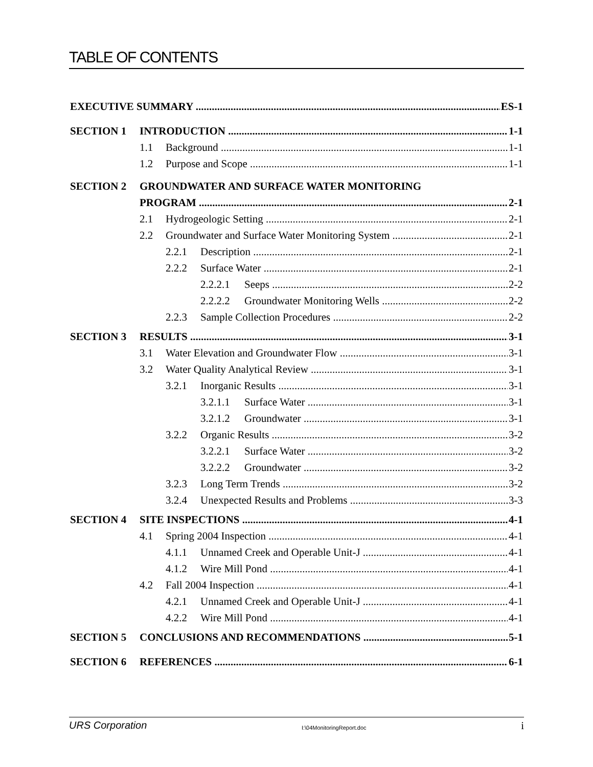TABLE OF CONTENTS
EXECUTIVE SUMMARY ES-1
SECTION 1 INTRODUCTION 1-1
1.1 Background 1-1
1.2 Purpose and Scope 1-1
SECTION 2 GROUNDWATER AND SURFACE WATER MONITORING
PROGRAM 2-1
2.1 Hydrogeologic Setting 2-1
2.2 Groundwater and Surface Water Monitoring System 2-1
2.2.1 Description 2-1
2.2.2 Surface Water 2-1
2.2.2.1 Seeps 2-2
2.2.2.2 Groundwater Monitoring Wells 2-2
2.2.3 Sample Collection Procedures 2-2
SECTION 3 RESULTS 3-1
3.1 Water Elevation and Groundwater Flow 3-1
3.2 Water Quality Analytical Review 3-1
3.2.1 Inorganic Results 3-1
3.2.1.1 Surface Water 3-1
3.2.1.2 Groundwater 3-1
3.2.2 Organic Results 3-2
3.2.2.1 Surface Water 3-2
3.2.2.2 Groundwater 3-2
3.2.3 Long Term Trends 3-2
3.2.4 Unexpected Results and Problems 3-3
SECTION 4 SITE INSPECTIONS 4-1
4.1 Spring 2004 Inspection 4-1
4.1.1 Unnamed Creek and Operable Unit-J 4-1
4.1.2 Wire Mill Pond 4-1
4.2 Fall 2004 Inspection 4-1
4.2.1 Unnamed Creek and Operable Unit-J 4-1
4.2.2 Wire Mill Pond 4-1
SECTION 5 CONCLUSIONS AND RECOMMENDATIONS 5-1
SECTION 6 REFERENCES 6-1
URS Corporation I:\04MonitoringReport.doc i